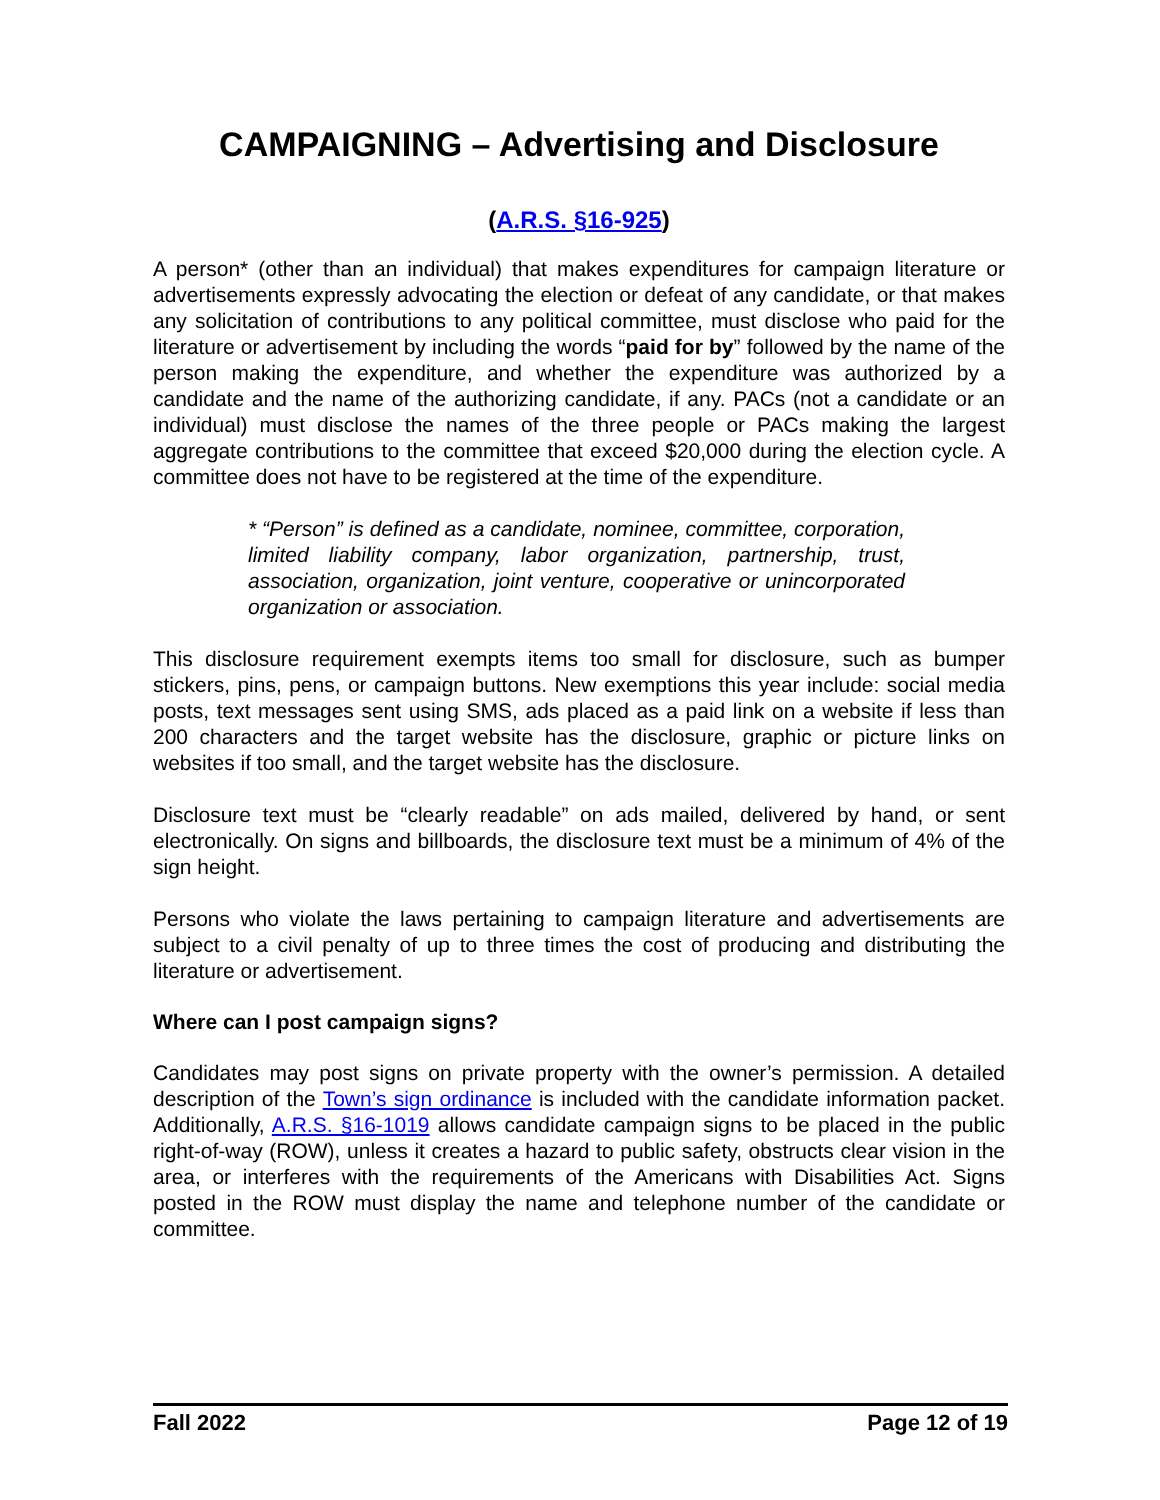CAMPAIGNING – Advertising and Disclosure
(A.R.S. §16-925)
A person* (other than an individual) that makes expenditures for campaign literature or advertisements expressly advocating the election or defeat of any candidate, or that makes any solicitation of contributions to any political committee, must disclose who paid for the literature or advertisement by including the words “paid for by” followed by the name of the person making the expenditure, and whether the expenditure was authorized by a candidate and the name of the authorizing candidate, if any. PACs (not a candidate or an individual) must disclose the names of the three people or PACs making the largest aggregate contributions to the committee that exceed $20,000 during the election cycle. A committee does not have to be registered at the time of the expenditure.
* “Person” is defined as a candidate, nominee, committee, corporation, limited liability company, labor organization, partnership, trust, association, organization, joint venture, cooperative or unincorporated organization or association.
This disclosure requirement exempts items too small for disclosure, such as bumper stickers, pins, pens, or campaign buttons. New exemptions this year include: social media posts, text messages sent using SMS, ads placed as a paid link on a website if less than 200 characters and the target website has the disclosure, graphic or picture links on websites if too small, and the target website has the disclosure.
Disclosure text must be “clearly readable” on ads mailed, delivered by hand, or sent electronically. On signs and billboards, the disclosure text must be a minimum of 4% of the sign height.
Persons who violate the laws pertaining to campaign literature and advertisements are subject to a civil penalty of up to three times the cost of producing and distributing the literature or advertisement.
Where can I post campaign signs?
Candidates may post signs on private property with the owner’s permission. A detailed description of the Town’s sign ordinance is included with the candidate information packet. Additionally, A.R.S. §16-1019 allows candidate campaign signs to be placed in the public right-of-way (ROW), unless it creates a hazard to public safety, obstructs clear vision in the area, or interferes with the requirements of the Americans with Disabilities Act. Signs posted in the ROW must display the name and telephone number of the candidate or committee.
Fall 2022 Page 12 of 19